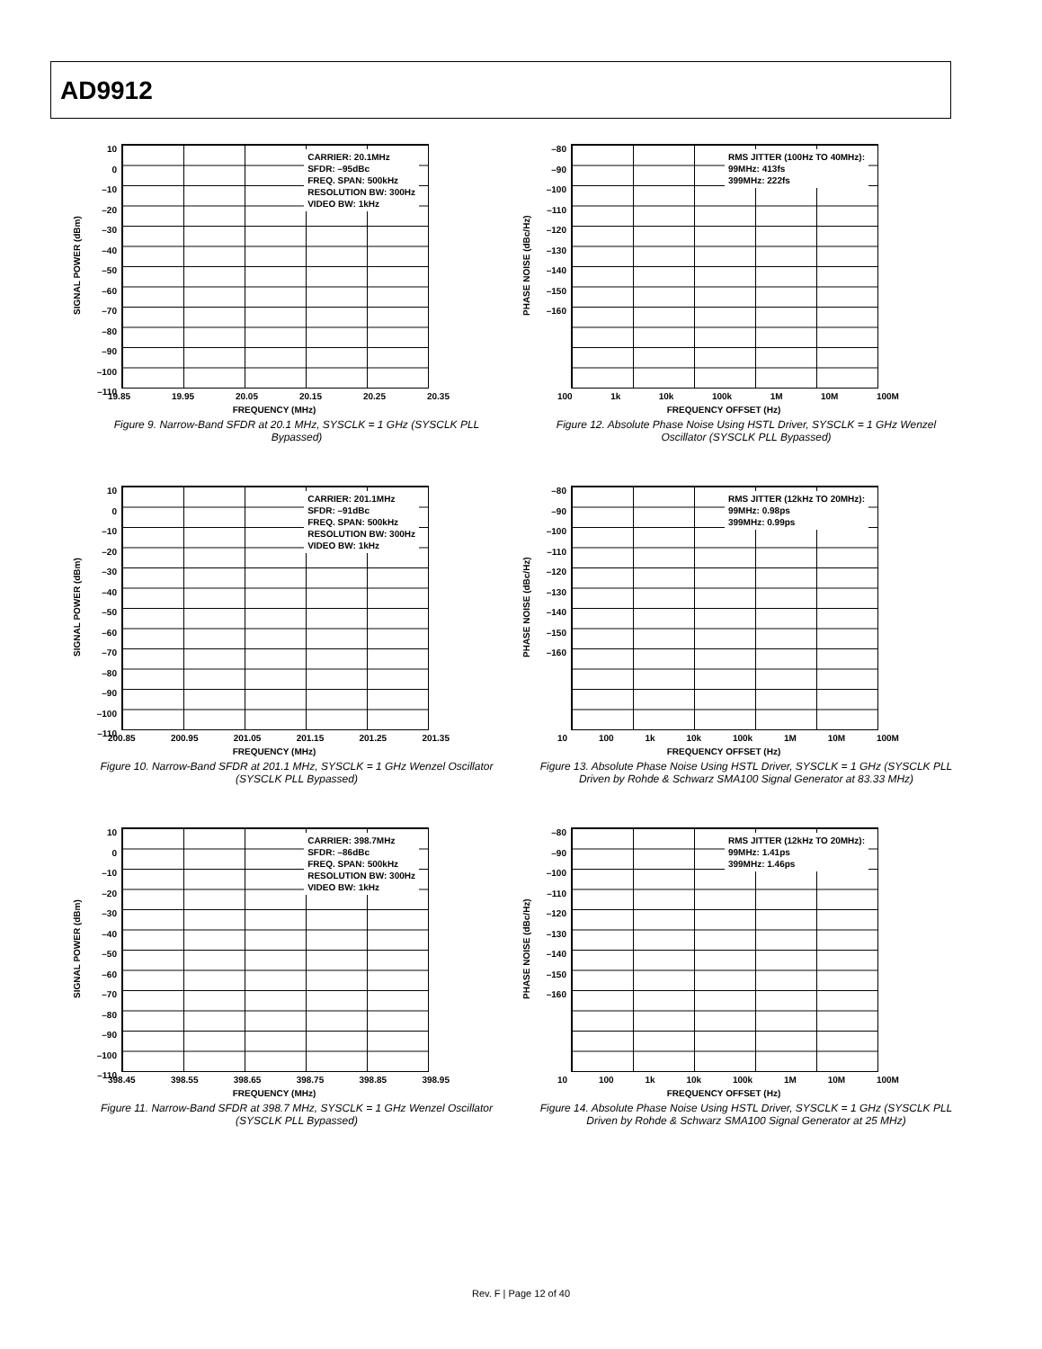AD9912
SIGNAL POWER (dBm)
10
0
–10
–20
–30
–40
–50
–60
–70
–80
–90
–100
–110
CARRIER: 20.1MHz
SFDR: –95dBc
FREQ. SPAN: 500kHz
RESOLUTION BW: 300Hz
VIDEO BW: 1kHz
19.85 19.95 20.05 20.15 20.25 20.35
FREQUENCY (MHz)
Figure 9. Narrow-Band SFDR at 20.1 MHz, SYSCLK = 1 GHz (SYSCLK PLL Bypassed)
PHASE NOISE (dBc/Hz)
–80
–90
–100
–110
–120
–130
–140
–150
–160
RMS JITTER (100Hz TO 40MHz):
99MHz: 413fs
399MHz: 222fs
100 1k 10k 100k 1M 10M 100M
FREQUENCY OFFSET (Hz)
Figure 12. Absolute Phase Noise Using HSTL Driver, SYSCLK = 1 GHz Wenzel Oscillator (SYSCLK PLL Bypassed)
SIGNAL POWER (dBm)
10
0
–10
–20
–30
–40
–50
–60
–70
–80
–90
–100
–110
CARRIER: 201.1MHz
SFDR: –91dBc
FREQ. SPAN: 500kHz
RESOLUTION BW: 300Hz
VIDEO BW: 1kHz
200.85 200.95 201.05 201.15 201.25 201.35
FREQUENCY (MHz)
Figure 10. Narrow-Band SFDR at 201.1 MHz, SYSCLK = 1 GHz Wenzel Oscillator (SYSCLK PLL Bypassed)
PHASE NOISE (dBc/Hz)
–80
–90
–100
–110
–120
–130
–140
–150
–160
RMS JITTER (12kHz TO 20MHz):
99MHz: 0.98ps
399MHz: 0.99ps
10 100 1k 10k 100k 1M 10M 100M
FREQUENCY OFFSET (Hz)
Figure 13. Absolute Phase Noise Using HSTL Driver, SYSCLK = 1 GHz (SYSCLK PLL Driven by Rohde & Schwarz SMA100 Signal Generator at 83.33 MHz)
SIGNAL POWER (dBm)
10
0
–10
–20
–30
–40
–50
–60
–70
–80
–90
–100
–110
CARRIER: 398.7MHz
SFDR: –86dBc
FREQ. SPAN: 500kHz
RESOLUTION BW: 300Hz
VIDEO BW: 1kHz
398.45 398.55 398.65 398.75 398.85 398.95
FREQUENCY (MHz)
Figure 11. Narrow-Band SFDR at 398.7 MHz, SYSCLK = 1 GHz Wenzel Oscillator (SYSCLK PLL Bypassed)
PHASE NOISE (dBc/Hz)
–80
–90
–100
–110
–120
–130
–140
–150
–160
RMS JITTER (12kHz TO 20MHz):
99MHz: 1.41ps
399MHz: 1.46ps
10 100 1k 10k 100k 1M 10M 100M
FREQUENCY OFFSET (Hz)
Figure 14. Absolute Phase Noise Using HSTL Driver, SYSCLK = 1 GHz (SYSCLK PLL Driven by Rohde & Schwarz SMA100 Signal Generator at 25 MHz)
Rev. F | Page 12 of 40